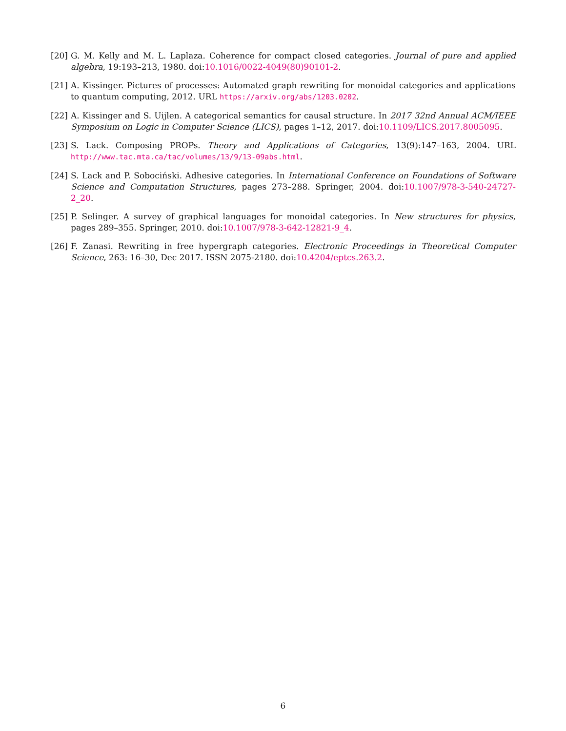[20] G. M. Kelly and M. L. Laplaza. Coherence for compact closed categories. Journal of pure and applied algebra, 19:193–213, 1980. doi:10.1016/0022-4049(80)90101-2.
[21] A. Kissinger. Pictures of processes: Automated graph rewriting for monoidal categories and applications to quantum computing, 2012. URL https://arxiv.org/abs/1203.0202.
[22] A. Kissinger and S. Uijlen. A categorical semantics for causal structure. In 2017 32nd Annual ACM/IEEE Symposium on Logic in Computer Science (LICS), pages 1–12, 2017. doi:10.1109/LICS.2017.8005095.
[23] S. Lack. Composing PROPs. Theory and Applications of Categories, 13(9):147–163, 2004. URL http://www.tac.mta.ca/tac/volumes/13/9/13-09abs.html.
[24] S. Lack and P. Sobociński. Adhesive categories. In International Conference on Foundations of Software Science and Computation Structures, pages 273–288. Springer, 2004. doi:10.1007/978-3-540-24727-2_20.
[25] P. Selinger. A survey of graphical languages for monoidal categories. In New structures for physics, pages 289–355. Springer, 2010. doi:10.1007/978-3-642-12821-9_4.
[26] F. Zanasi. Rewriting in free hypergraph categories. Electronic Proceedings in Theoretical Computer Science, 263: 16–30, Dec 2017. ISSN 2075-2180. doi:10.4204/eptcs.263.2.
6